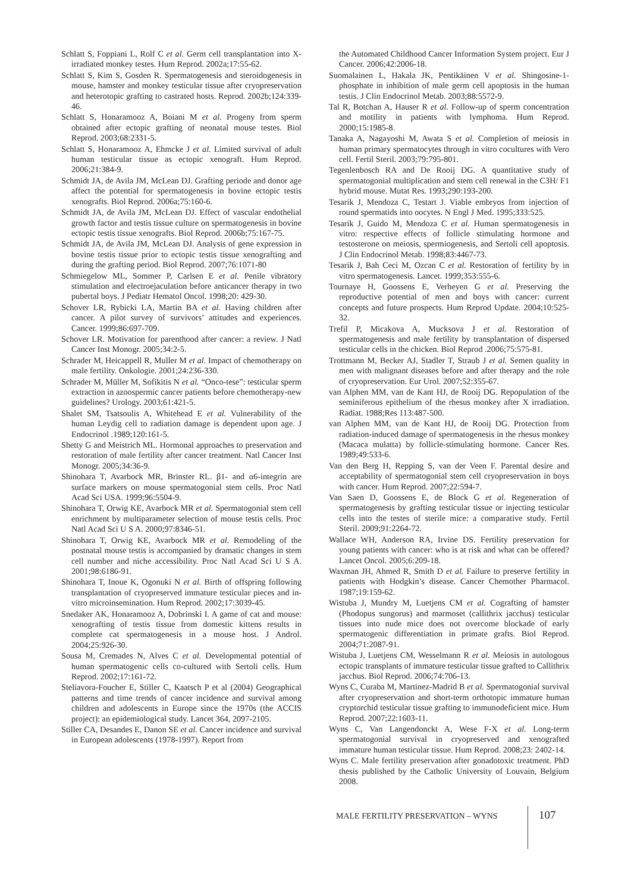Schlatt S, Foppiani L, Rolf C et al. Germ cell transplantation into X-irradiated monkey testes. Hum Reprod. 2002a;17:55-62.
Schlatt S, Kim S, Gosden R. Spermatogenesis and steroidogenesis in mouse, hamster and monkey testicular tissue after cryopreservation and heterotopic grafting to castrated hosts. Reprod. 2002b;124:339-46.
Schlatt S, Honaramooz A, Boiani M et al. Progeny from sperm obtained after ectopic grafting of neonatal mouse testes. Biol Reprod. 2003;68:2331-5.
Schlatt S, Honaramooz A, Ehmcke J et al. Limited survival of adult human testicular tissue as ectopic xenograft. Hum Reprod. 2006;21:384-9.
Schmidt JA, de Avila JM, McLean DJ. Grafting periode and donor age affect the potential for spermatogenesis in bovine ectopic testis xenografts. Biol Reprod. 2006a;75:160-6.
Schmidt JA, de Avila JM, McLean DJ. Effect of vascular endothelial growth factor and testis tissue culture on spermatogenesis in bovine ectopic testis tissue xenografts. Biol Reprod. 2006b;75:167-75.
Schmidt JA, de Avila JM, McLean DJ. Analysis of gene expression in bovine testis tissue prior to ectopic testis tissue xenografting and during the grafting period. Biol Reprod. 2007;76:1071-80
Schmiegelow ML, Sommer P, Carlsen E et al. Penile vibratory stimulation and electroejaculation before anticancer therapy in two pubertal boys. J Pediatr Hematol Oncol. 1998;20: 429-30.
Schover LR, Rybicki LA, Martin BA et al. Having children after cancer. A pilot survey of survivors’ attitudes and experiences. Cancer. 1999;86:697-709.
Schover LR. Motivation for parenthood after cancer: a review. J Natl Cancer Inst Monogr. 2005;34:2-5.
Schrader M, Heicappell R, Muller M et al. Impact of chemotherapy on male fertility. Onkologie. 2001;24:236-330.
Schrader M, Müller M, Sofikitis N et al. “Onco-tese”: testicular sperm extraction in azoospermic cancer patients before chemotherapy-new guidelines? Urology. 2003;61:421-5.
Shalet SM, Tsatsoulis A, Whitehead E et al. Vulnerability of the human Leydig cell to radiation damage is dependent upon age. J Endocrinol .1989;120:161-5.
Shetty G and Meistrich ML. Hormonal approaches to preservation and restoration of male fertility after cancer treatment. Natl Cancer Inst Monogr. 2005;34:36-9.
Shinohara T, Avarbock MR, Brinster RL. β1- and α6-integrin are surface markers on mouse spermatogonial stem cells. Proc Natl Acad Sci USA. 1999;96:5504-9.
Shinohara T, Orwig KE, Avarbock MR et al. Spermatogonial stem cell enrichment by multiparameter selection of mouse testis cells. Proc Natl Acad Sci U S A. 2000;97:8346-51.
Shinohara T, Orwig KE, Avarbock MR et al. Remodeling of the postnatal mouse testis is accompanied by dramatic changes in stem cell number and niche accessibility. Proc Natl Acad Sci U S A. 2001;98:6186-91.
Shinohara T, Inoue K, Ogonuki N et al. Birth of offspring following transplantation of cryopreserved immature testicular pieces and in-vitro microinsemination. Hum Reprod. 2002;17:3039-45.
Snedaker AK, Honaramooz A, Dobrinski I. A game of cat and mouse: xenografting of testis tissue from domestic kittens results in complete cat spermatogenesis in a mouse host. J Androl. 2004;25:926-30.
Sousa M, Cremades N, Alves C et al. Developmental potential of human spermatogenic cells co-cultured with Sertoli cells. Hum Reprod. 2002;17:161-72.
Steliavora-Foucher E, Stiller C, Kaatsch P et al (2004) Geographical patterns and time trends of cancer incidence and survival among children and adolescents in Europe since the 1970s (the ACCIS project): an epidemiological study. Lancet 364, 2097-2105.
Stiller CA, Desandes E, Danon SE et al. Cancer incidence and survival in European adolescents (1978-1997). Report from
the Automated Childhood Cancer Information System project. Eur J Cancer. 2006;42:2006-18.
Suomalainen L, Hakala JK, Pentikäinen V et al. Shingosine-1-phosphate in inhibition of male germ cell apoptosis in the human testis. J Clin Endocrinol Metab. 2003;88:5572-9.
Tal R, Botchan A, Hauser R et al. Follow-up of sperm concentration and motility in patients with lymphoma. Hum Reprod. 2000;15:1985-8.
Tanaka A, Nagayoshi M, Awata S et al. Completion of meiosis in human primary spermatocytes through in vitro cocultures with Vero cell. Fertil Steril. 2003;79:795-801.
Tegenlenbosch RA and De Rooij DG. A quantitative study of spermatogonial multiplication and stem cell renewal in the C3H/ F1 hybrid mouse. Mutat Res. 1993;290:193-200.
Tesarik J, Mendoza C, Testart J. Viable embryos from injection of round spermatids into oocytes. N Engl J Med. 1995;333:525.
Tesarik J, Guido M, Mendoza C et al. Human spermatogenesis in vitro: respective effects of follicle stimulating hormone and testosterone on meiosis, spermiogenesis, and Sertoli cell apoptosis. J Clin Endocrinol Metab. 1998;83:4467-73.
Tesarik J, Bah Ceci M, Ozcan C et al. Restoration of fertility by in vitro spermatogenesis. Lancet. 1999;353:555-6.
Tournaye H, Goossens E, Verheyen G et al. Preserving the reproductive potential of men and boys with cancer: current concepts and future prospects. Hum Reprod Update. 2004;10:525-32.
Trefil P, Micakova A, Mucksova J et al. Restoration of spermatogenesis and male fertility by transplantation of dispersed testicular cells in the chicken. Biol Reprod .2006;75:575-81.
Trottmann M, Becker AJ, Stadler T, Straub J et al. Semen quality in men with malignant diseases before and after therapy and the role of cryopreservation. Eur Urol. 2007;52:355-67.
van Alphen MM, van de Kant HJ, de Rooij DG. Repopulation of the seminiferous epithelium of the rhesus monkey after X irradiation. Radiat. 1988;Res 113:487-500.
van Alphen MM, van de Kant HJ, de Rooij DG. Protection from radiation-induced damage of spermatogenesis in the rhesus monkey (Macaca mulatta) by follicle-stimulating hormone. Cancer Res. 1989;49:533-6.
Van den Berg H, Repping S, van der Veen F. Parental desire and acceptability of spermatogonial stem cell cryopreservation in boys with cancer. Hum Reprod. 2007;22:594-7.
Van Saen D, Goossens E, de Block G et al. Regeneration of spermatogenesis by grafting testicular tissue or injecting testicular cells into the testes of sterile mice: a comparative study. Fertil Steril. 2009;91:2264-72.
Wallace WH, Anderson RA, Irvine DS. Fertility preservation for young patients with cancer: who is at risk and what can be offered? Lancet Oncol. 2005;6:209-18.
Waxman JH, Ahmed R, Smith D et al. Failure to preserve fertility in patients with Hodgkin’s disease. Cancer Chemother Pharmacol. 1987;19:159-62.
Wistuba J, Mundry M, Luetjens CM et al. Cografting of hamster (Phodopus sungorus) and marmoset (callithrix jacchus) testicular tissues into nude mice does not overcome blockade of early spermatogenic differentiation in primate grafts. Biol Reprod. 2004;71:2087-91.
Wistuba J, Luetjens CM, Wesselmann R et al. Meiosis in autologous ectopic transplants of immature testicular tissue grafted to Callithrix jacchus. Biol Reprod. 2006;74:706-13.
Wyns C, Curaba M, Martinez-Madrid B et al. Spermatogonial survival after cryopreservation and short-term orthotopic immature human cryptorchid testicular tissue grafting to immunodeficient mice. Hum Reprod. 2007;22:1603-11.
Wyns C, Van Langendonckt A, Wese F-X et al. Long-term spermatogonial survival in cryopreserved and xenografted immature human testicular tissue. Hum Reprod. 2008;23: 2402-14.
Wyns C. Male fertility preservation after gonadotoxic treatment. PhD thesis published by the Catholic University of Louvain, Belgium 2008.
MALE FERTILITY PRESERVATION – WYNS
107